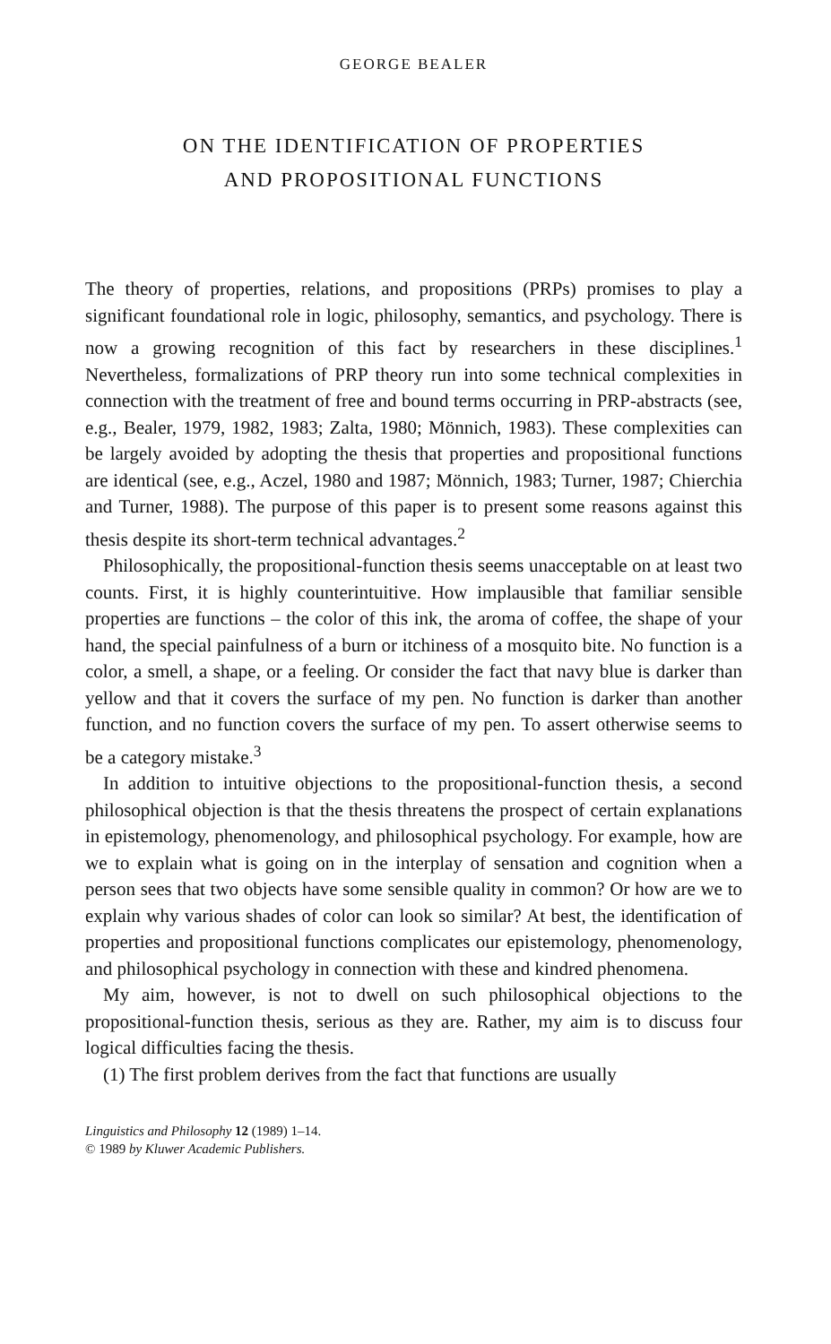GEORGE BEALER
ON THE IDENTIFICATION OF PROPERTIES
AND PROPOSITIONAL FUNCTIONS
The theory of properties, relations, and propositions (PRPs) promises to play a significant foundational role in logic, philosophy, semantics, and psychology. There is now a growing recognition of this fact by researchers in these disciplines.<sup>1</sup> Nevertheless, formalizations of PRP theory run into some technical complexities in connection with the treatment of free and bound terms occurring in PRP-abstracts (see, e.g., Bealer, 1979, 1982, 1983; Zalta, 1980; Mönnich, 1983). These complexities can be largely avoided by adopting the thesis that properties and propositional functions are identical (see, e.g., Aczel, 1980 and 1987; Mönnich, 1983; Turner, 1987; Chierchia and Turner, 1988). The purpose of this paper is to present some reasons against this thesis despite its short-term technical advantages.<sup>2</sup>
Philosophically, the propositional-function thesis seems unacceptable on at least two counts. First, it is highly counterintuitive. How implausible that familiar sensible properties are functions – the color of this ink, the aroma of coffee, the shape of your hand, the special painfulness of a burn or itchiness of a mosquito bite. No function is a color, a smell, a shape, or a feeling. Or consider the fact that navy blue is darker than yellow and that it covers the surface of my pen. No function is darker than another function, and no function covers the surface of my pen. To assert otherwise seems to be a category mistake.<sup>3</sup>
In addition to intuitive objections to the propositional-function thesis, a second philosophical objection is that the thesis threatens the prospect of certain explanations in epistemology, phenomenology, and philosophical psychology. For example, how are we to explain what is going on in the interplay of sensation and cognition when a person sees that two objects have some sensible quality in common? Or how are we to explain why various shades of color can look so similar? At best, the identification of properties and propositional functions complicates our epistemology, phenomenology, and philosophical psychology in connection with these and kindred phenomena.
My aim, however, is not to dwell on such philosophical objections to the propositional-function thesis, serious as they are. Rather, my aim is to discuss four logical difficulties facing the thesis.
(1) The first problem derives from the fact that functions are usually
Linguistics and Philosophy 12 (1989) 1–14.
© 1989 by Kluwer Academic Publishers.